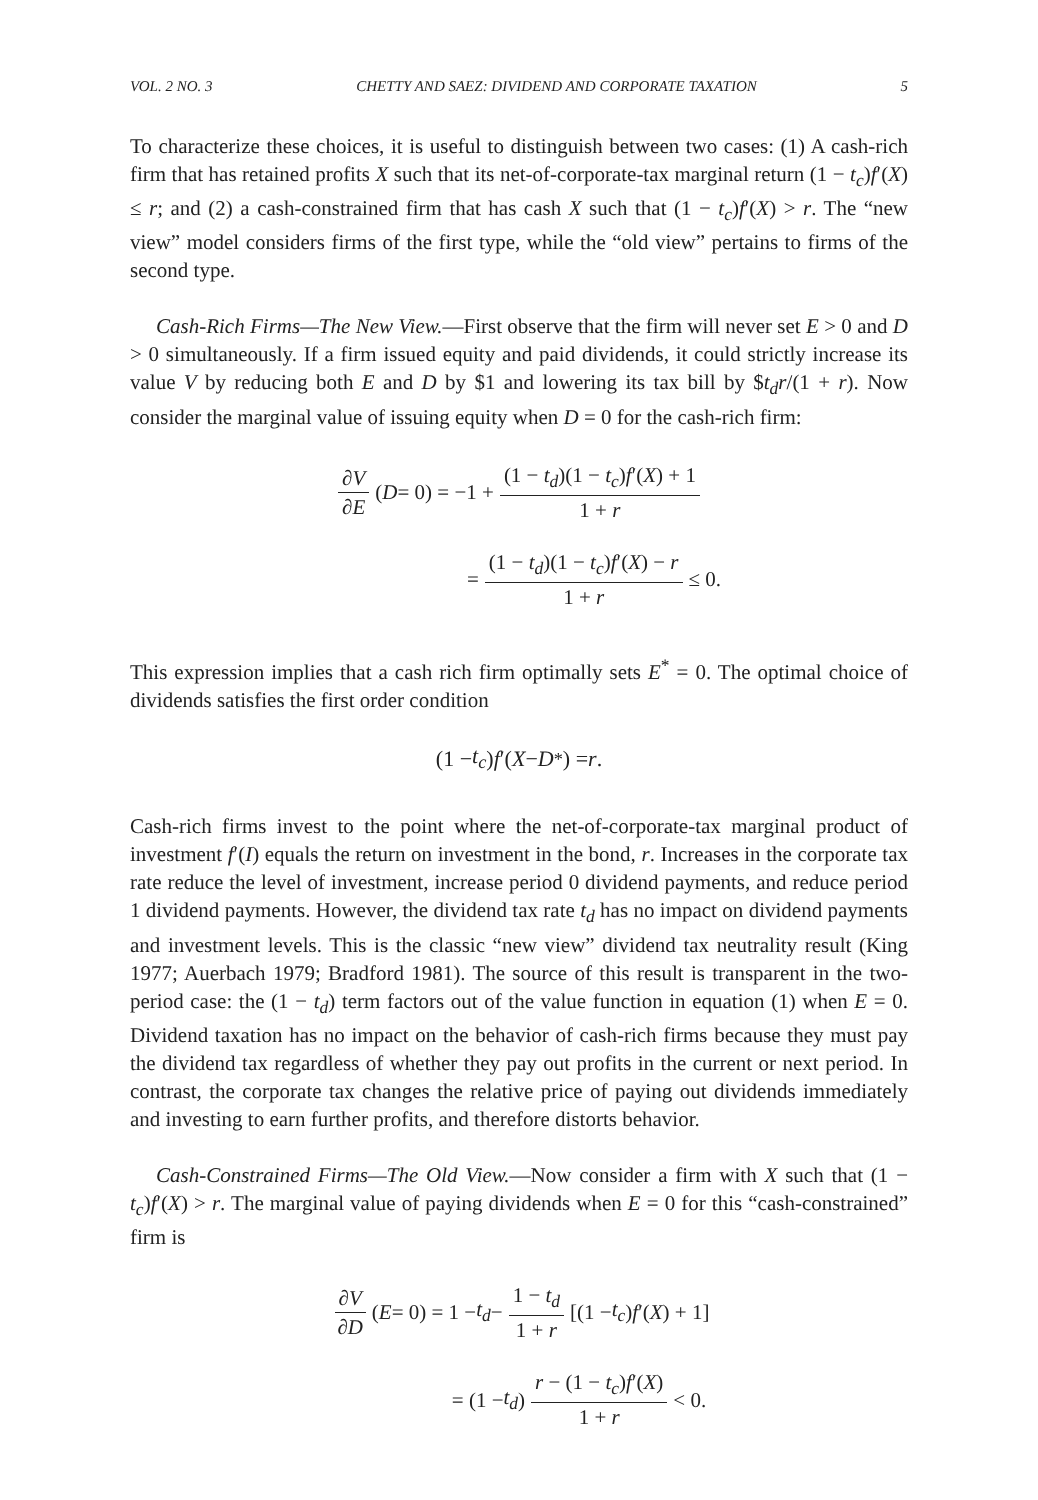VOL. 2 NO. 3 CHETTY AND SAEZ: DIVIDEND AND CORPORATE TAXATION 5
To characterize these choices, it is useful to distinguish between two cases: (1) A cash-rich firm that has retained profits X such that its net-of-corporate-tax marginal return (1 − t<sub>c</sub>)f′(X) ≤ r; and (2) a cash-constrained firm that has cash X such that (1 − t<sub>c</sub>)f′(X) > r. The “new view” model considers firms of the first type, while the “old view” pertains to firms of the second type.
Cash-Rich Firms—The New View.—First observe that the firm will never set E > 0 and D > 0 simultaneously. If a firm issued equity and paid dividends, it could strictly increase its value V by reducing both E and D by $1 and lowering its tax bill by $t<sub>d</sub>r/(1 + r). Now consider the marginal value of issuing equity when D = 0 for the cash-rich firm:
∂V ∂E (D = 0) = −1 + (1 − t<sub>d</sub>)(1 − t<sub>c</sub>)f′(X) + 1 1 + r
= (1 − t<sub>d</sub>)(1 − t<sub>c</sub>)f′(X) − r 1 + r ≤ 0.
This expression implies that a cash rich firm optimally sets E<sup>*</sup> = 0. The optimal choice of dividends satisfies the first order condition
(1 − t<sub>c</sub>) f ′(X − D<sup>*</sup>) = r.
Cash-rich firms invest to the point where the net-of-corporate-tax marginal product of investment f′(I) equals the return on investment in the bond, r. Increases in the corporate tax rate reduce the level of investment, increase period 0 dividend payments, and reduce period 1 dividend payments. However, the dividend tax rate t<sub>d</sub> has no impact on dividend payments and investment levels. This is the classic “new view” dividend tax neutrality result (King 1977; Auerbach 1979; Bradford 1981). The source of this result is transparent in the two-period case: the (1 − t<sub>d</sub>) term factors out of the value function in equation (1) when E = 0. Dividend taxation has no impact on the behavior of cash-rich firms because they must pay the dividend tax regardless of whether they pay out profits in the current or next period. In contrast, the corporate tax changes the relative price of paying out dividends immediately and investing to earn further profits, and therefore distorts behavior.
Cash-Constrained Firms—The Old View.—Now consider a firm with X such that (1 − t<sub>c</sub>)f′(X) > r. The marginal value of paying dividends when E = 0 for this “cash-constrained” firm is
∂V ∂D (E = 0) = 1 − t<sub>d</sub> − 1 − t<sub>d</sub> 1 + r [(1 − t<sub>c</sub>) f ′(X) + 1]
= (1 − t<sub>d</sub>) r − (1 − t<sub>c</sub>)f′(X) 1 + r < 0.